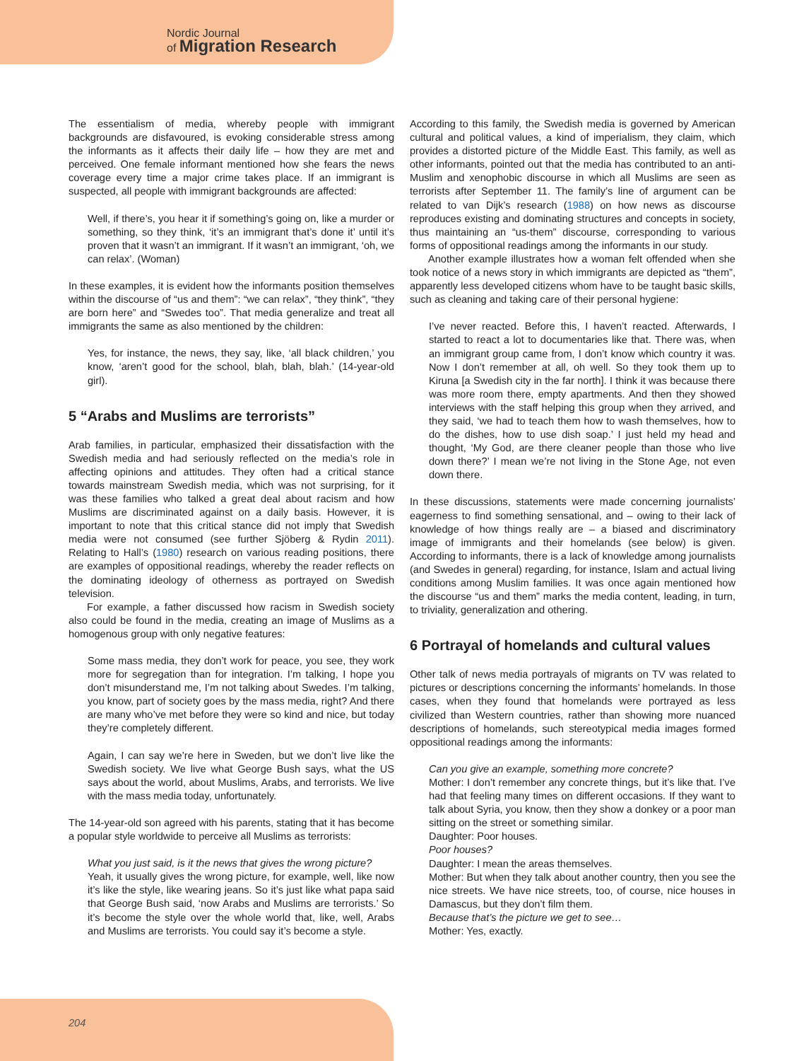Nordic Journal
of Migration Research
The essentialism of media, whereby people with immigrant backgrounds are disfavoured, is evoking considerable stress among the informants as it affects their daily life – how they are met and perceived. One female informant mentioned how she fears the news coverage every time a major crime takes place. If an immigrant is suspected, all people with immigrant backgrounds are affected:
Well, if there’s, you hear it if something’s going on, like a murder or something, so they think, ‘it’s an immigrant that’s done it’ until it’s proven that it wasn’t an immigrant. If it wasn’t an immigrant, ‘oh, we can relax’. (Woman)
In these examples, it is evident how the informants position themselves within the discourse of “us and them”: “we can relax”, “they think”, “they are born here” and “Swedes too”. That media generalize and treat all immigrants the same as also mentioned by the children:
Yes, for instance, the news, they say, like, ‘all black children,’ you know, ‘aren’t good for the school, blah, blah, blah.’ (14-year-old girl).
5 “Arabs and Muslims are terrorists”
Arab families, in particular, emphasized their dissatisfaction with the Swedish media and had seriously reflected on the media’s role in affecting opinions and attitudes. They often had a critical stance towards mainstream Swedish media, which was not surprising, for it was these families who talked a great deal about racism and how Muslims are discriminated against on a daily basis. However, it is important to note that this critical stance did not imply that Swedish media were not consumed (see further Sjöberg & Rydin 2011). Relating to Hall’s (1980) research on various reading positions, there are examples of oppositional readings, whereby the reader reflects on the dominating ideology of otherness as portrayed on Swedish television.
For example, a father discussed how racism in Swedish society also could be found in the media, creating an image of Muslims as a homogenous group with only negative features:
Some mass media, they don’t work for peace, you see, they work more for segregation than for integration. I’m talking, I hope you don’t misunderstand me, I’m not talking about Swedes. I’m talking, you know, part of society goes by the mass media, right? And there are many who’ve met before they were so kind and nice, but today they’re completely different.
Again, I can say we’re here in Sweden, but we don’t live like the Swedish society. We live what George Bush says, what the US says about the world, about Muslims, Arabs, and terrorists. We live with the mass media today, unfortunately.
The 14-year-old son agreed with his parents, stating that it has become a popular style worldwide to perceive all Muslims as terrorists:
What you just said, is it the news that gives the wrong picture?
Yeah, it usually gives the wrong picture, for example, well, like now it’s like the style, like wearing jeans. So it’s just like what papa said that George Bush said, ‘now Arabs and Muslims are terrorists.’ So it’s become the style over the whole world that, like, well, Arabs and Muslims are terrorists. You could say it’s become a style.
According to this family, the Swedish media is governed by American cultural and political values, a kind of imperialism, they claim, which provides a distorted picture of the Middle East. This family, as well as other informants, pointed out that the media has contributed to an anti-Muslim and xenophobic discourse in which all Muslims are seen as terrorists after September 11. The family’s line of argument can be related to van Dijk’s research (1988) on how news as discourse reproduces existing and dominating structures and concepts in society, thus maintaining an “us-them” discourse, corresponding to various forms of oppositional readings among the informants in our study.
Another example illustrates how a woman felt offended when she took notice of a news story in which immigrants are depicted as “them”, apparently less developed citizens whom have to be taught basic skills, such as cleaning and taking care of their personal hygiene:
I’ve never reacted. Before this, I haven’t reacted. Afterwards, I started to react a lot to documentaries like that. There was, when an immigrant group came from, I don’t know which country it was. Now I don’t remember at all, oh well. So they took them up to Kiruna [a Swedish city in the far north]. I think it was because there was more room there, empty apartments. And then they showed interviews with the staff helping this group when they arrived, and they said, ‘we had to teach them how to wash themselves, how to do the dishes, how to use dish soap.’ I just held my head and thought, ‘My God, are there cleaner people than those who live down there?’ I mean we’re not living in the Stone Age, not even down there.
In these discussions, statements were made concerning journalists’ eagerness to find something sensational, and – owing to their lack of knowledge of how things really are – a biased and discriminatory image of immigrants and their homelands (see below) is given. According to informants, there is a lack of knowledge among journalists (and Swedes in general) regarding, for instance, Islam and actual living conditions among Muslim families. It was once again mentioned how the discourse “us and them” marks the media content, leading, in turn, to triviality, generalization and othering.
6 Portrayal of homelands and cultural values
Other talk of news media portrayals of migrants on TV was related to pictures or descriptions concerning the informants’ homelands. In those cases, when they found that homelands were portrayed as less civilized than Western countries, rather than showing more nuanced descriptions of homelands, such stereotypical media images formed oppositional readings among the informants:
Can you give an example, something more concrete?
Mother: I don’t remember any concrete things, but it’s like that. I’ve had that feeling many times on different occasions. If they want to talk about Syria, you know, then they show a donkey or a poor man sitting on the street or something similar.
Daughter: Poor houses.
Poor houses?
Daughter: I mean the areas themselves.
Mother: But when they talk about another country, then you see the nice streets. We have nice streets, too, of course, nice houses in Damascus, but they don’t film them.
Because that’s the picture we get to see…
Mother: Yes, exactly.
204